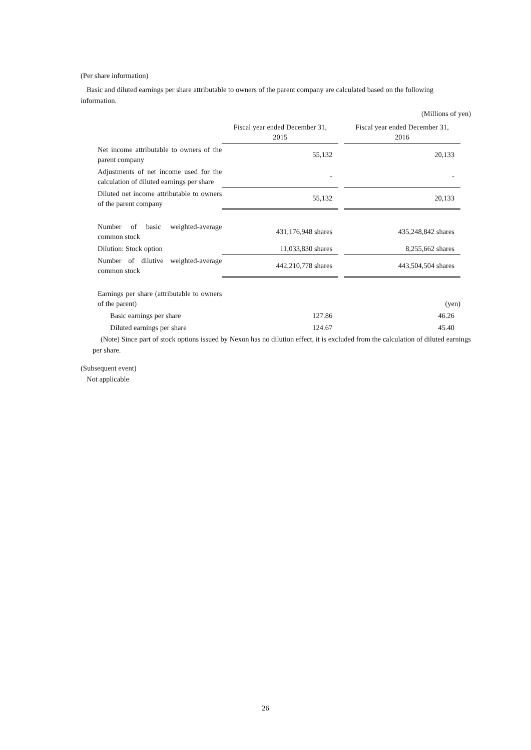(Per share information)
Basic and diluted earnings per share attributable to owners of the parent company are calculated based on the following information.
(Millions of yen)
| | Fiscal year ended December 31, 2015 | | Fiscal year ended December 31, 2016 |
| --- | --- | --- | --- |
| Net income attributable to owners of the parent company | 55,132 | | 20,133 |
| Adjustments of net income used for the calculation of diluted earnings per share | - | | - |
| Diluted net income attributable to owners of the parent company | 55,132 | | 20,133 |
| Number of basic weighted-average common stock | 431,176,948 shares | | 435,248,842 shares |
| Dilution: Stock option | 11,033,830 shares | | 8,255,662 shares |
| Number of dilutive weighted-average common stock | 442,210,778 shares | | 443,504,504 shares |
| Earnings per share (attributable to owners of the parent) | | | (yen) |
| Basic earnings per share | 127.86 | | 46.26 |
| Diluted earnings per share | 124.67 | | 45.40 |
(Note) Since part of stock options issued by Nexon has no dilution effect, it is excluded from the calculation of diluted earnings per share.
(Subsequent event)
Not applicable
26